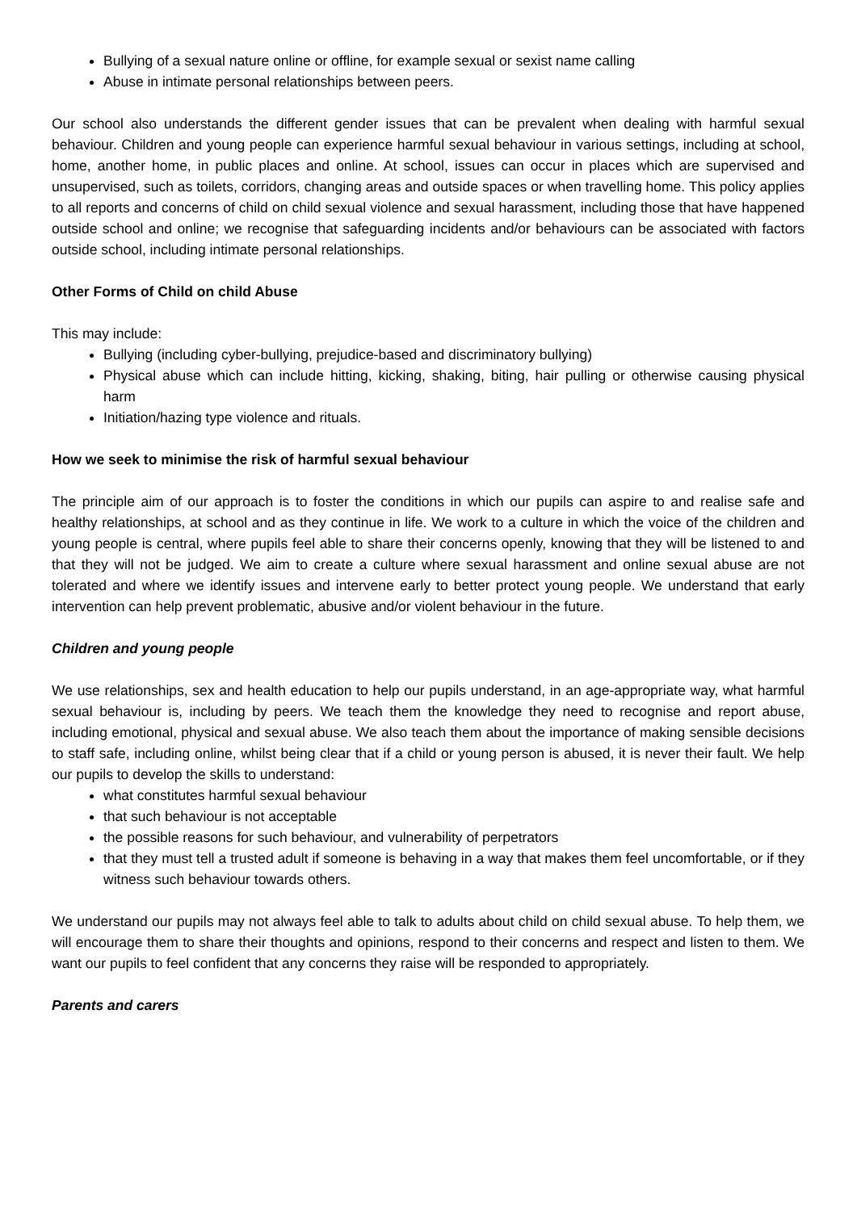Bullying of a sexual nature online or offline, for example sexual or sexist name calling
Abuse in intimate personal relationships between peers.
Our school also understands the different gender issues that can be prevalent when dealing with harmful sexual behaviour. Children and young people can experience harmful sexual behaviour in various settings, including at school, home, another home, in public places and online. At school, issues can occur in places which are supervised and unsupervised, such as toilets, corridors, changing areas and outside spaces or when travelling home. This policy applies to all reports and concerns of child on child sexual violence and sexual harassment, including those that have happened outside school and online; we recognise that safeguarding incidents and/or behaviours can be associated with factors outside school, including intimate personal relationships.
Other Forms of Child on child Abuse
This may include:
Bullying (including cyber-bullying, prejudice-based and discriminatory bullying)
Physical abuse which can include hitting, kicking, shaking, biting, hair pulling or otherwise causing physical harm
Initiation/hazing type violence and rituals.
How we seek to minimise the risk of harmful sexual behaviour
The principle aim of our approach is to foster the conditions in which our pupils can aspire to and realise safe and healthy relationships, at school and as they continue in life. We work to a culture in which the voice of the children and young people is central, where pupils feel able to share their concerns openly, knowing that they will be listened to and that they will not be judged. We aim to create a culture where sexual harassment and online sexual abuse are not tolerated and where we identify issues and intervene early to better protect young people. We understand that early intervention can help prevent problematic, abusive and/or violent behaviour in the future.
Children and young people
We use relationships, sex and health education to help our pupils understand, in an age-appropriate way, what harmful sexual behaviour is, including by peers. We teach them the knowledge they need to recognise and report abuse, including emotional, physical and sexual abuse. We also teach them about the importance of making sensible decisions to staff safe, including online, whilst being clear that if a child or young person is abused, it is never their fault. We help our pupils to develop the skills to understand:
what constitutes harmful sexual behaviour
that such behaviour is not acceptable
the possible reasons for such behaviour, and vulnerability of perpetrators
that they must tell a trusted adult if someone is behaving in a way that makes them feel uncomfortable, or if they witness such behaviour towards others.
We understand our pupils may not always feel able to talk to adults about child on child sexual abuse. To help them, we will encourage them to share their thoughts and opinions, respond to their concerns and respect and listen to them. We want our pupils to feel confident that any concerns they raise will be responded to appropriately.
Parents and carers